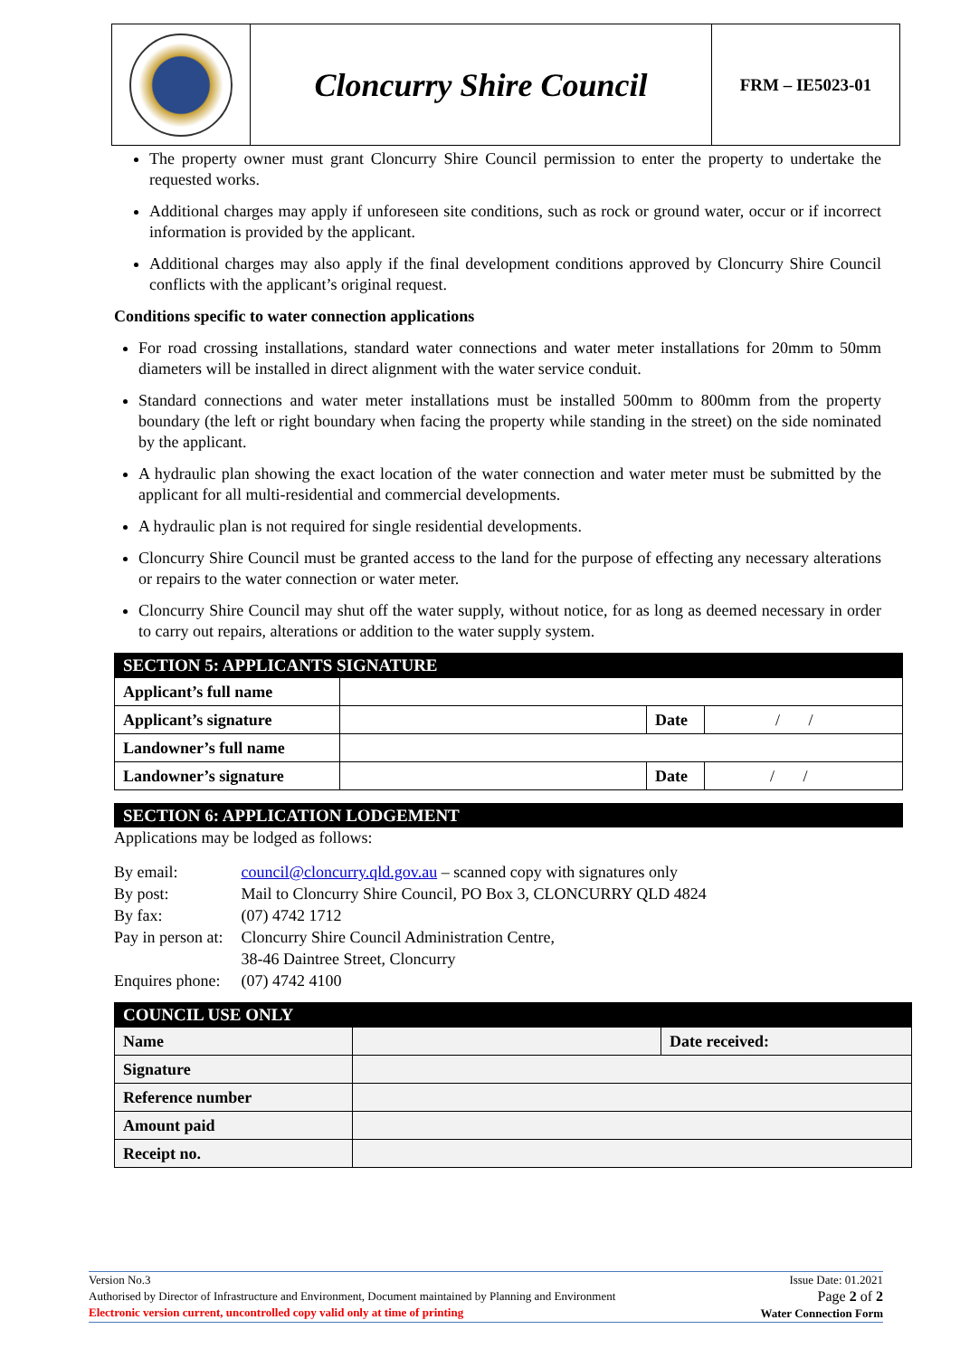| | Cloncurry Shire Council | FRM – IE5023-01 |
The property owner must grant Cloncurry Shire Council permission to enter the property to undertake the requested works.
Additional charges may apply if unforeseen site conditions, such as rock or ground water, occur or if incorrect information is provided by the applicant.
Additional charges may also apply if the final development conditions approved by Cloncurry Shire Council conflicts with the applicant’s original request.
Conditions specific to water connection applications
For road crossing installations, standard water connections and water meter installations for 20mm to 50mm diameters will be installed in direct alignment with the water service conduit.
Standard connections and water meter installations must be installed 500mm to 800mm from the property boundary (the left or right boundary when facing the property while standing in the street) on the side nominated by the applicant.
A hydraulic plan showing the exact location of the water connection and water meter must be submitted by the applicant for all multi-residential and commercial developments.
A hydraulic plan is not required for single residential developments.
Cloncurry Shire Council must be granted access to the land for the purpose of effecting any necessary alterations or repairs to the water connection or water meter.
Cloncurry Shire Council may shut off the water supply, without notice, for as long as deemed necessary in order to carry out repairs, alterations or addition to the water supply system.
SECTION 5: APPLICANTS SIGNATURE
| Applicant’s full name | | | |
| Applicant’s signature | | Date | / / |
| Landowner’s full name | | | |
| Landowner’s signature | | Date | / / |
SECTION 6: APPLICATION LODGEMENT
Applications may be lodged as follows:
| By email: | council@cloncurry.qld.gov.au – scanned copy with signatures only |
| By post: | Mail to Cloncurry Shire Council, PO Box 3, CLONCURRY QLD 4824 |
| By fax: | (07) 4742 1712 |
| Pay in person at: | Cloncurry Shire Council Administration Centre, 38-46 Daintree Street, Cloncurry |
| Enquires phone: | (07) 4742 4100 |
COUNCIL USE ONLY
| Name | | Date received: |
| Signature | | |
| Reference number | | |
| Amount paid | | |
| Receipt no. | | |
Issue Date: 01.2021
Page 2 of 2
Water Connection Form
Version No.3
Authorised by Director of Infrastructure and Environment, Document maintained by Planning and Environment
Electronic version current, uncontrolled copy valid only at time of printing